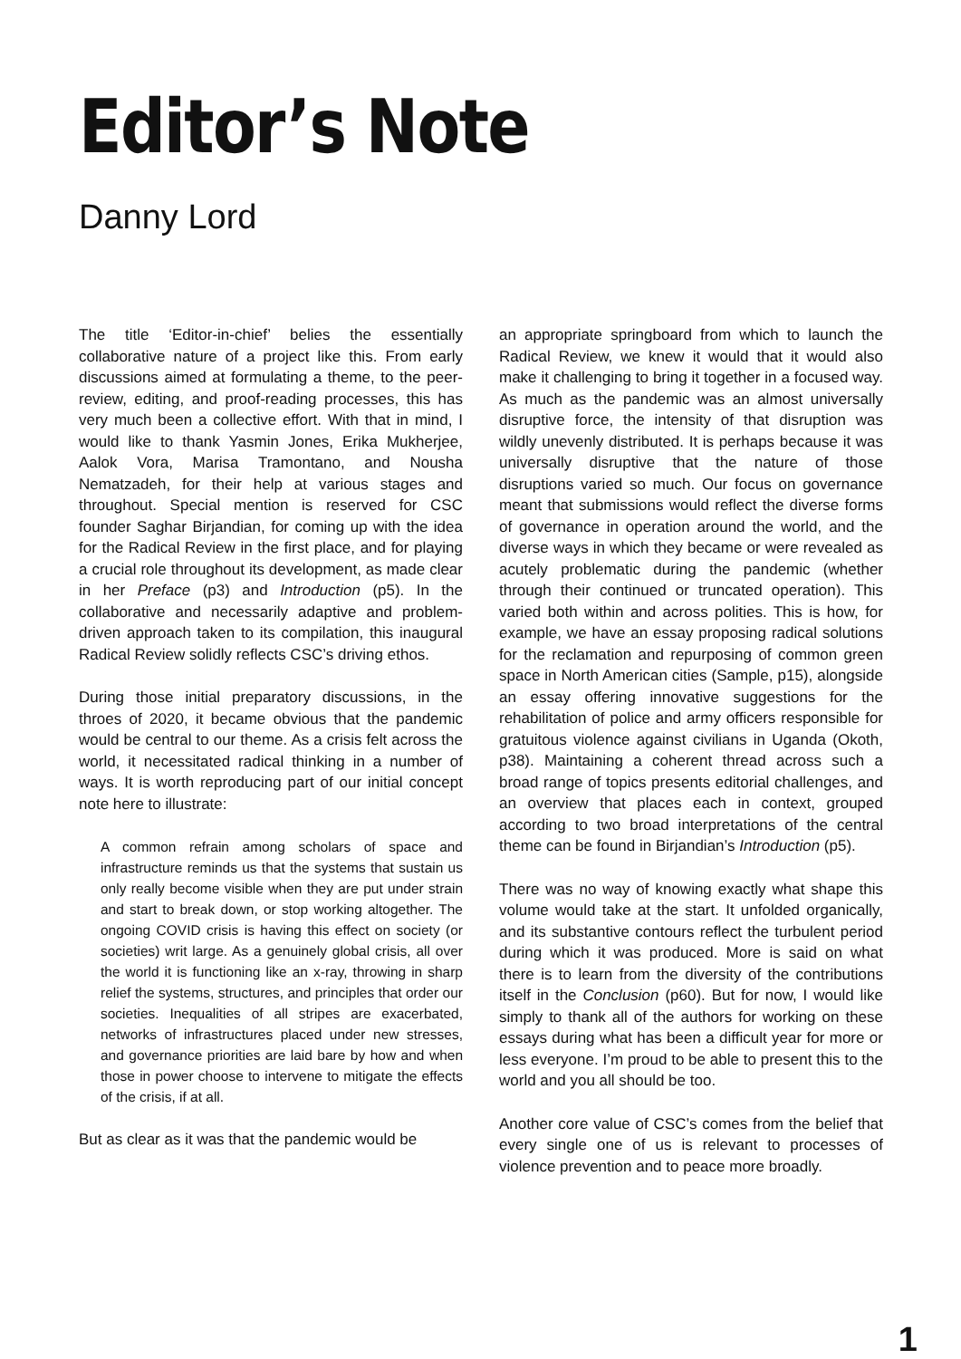Editor’s Note
Danny Lord
The title ‘Editor-in-chief’ belies the essentially collaborative nature of a project like this. From early discussions aimed at formulating a theme, to the peer-review, editing, and proof-reading processes, this has very much been a collective effort. With that in mind, I would like to thank Yasmin Jones, Erika Mukherjee, Aalok Vora, Marisa Tramontano, and Nousha Nematzadeh, for their help at various stages and throughout. Special mention is reserved for CSC founder Saghar Birjandian, for coming up with the idea for the Radical Review in the first place, and for playing a crucial role throughout its development, as made clear in her Preface (p3) and Introduction (p5). In the collaborative and necessarily adaptive and problem-driven approach taken to its compilation, this inaugural Radical Review solidly reflects CSC’s driving ethos.
During those initial preparatory discussions, in the throes of 2020, it became obvious that the pandemic would be central to our theme. As a crisis felt across the world, it necessitated radical thinking in a number of ways. It is worth reproducing part of our initial concept note here to illustrate:
A common refrain among scholars of space and infrastructure reminds us that the systems that sustain us only really become visible when they are put under strain and start to break down, or stop working altogether. The ongoing COVID crisis is having this effect on society (or societies) writ large. As a genuinely global crisis, all over the world it is functioning like an x-ray, throwing in sharp relief the systems, structures, and principles that order our societies. Inequalities of all stripes are exacerbated, networks of infrastructures placed under new stresses, and governance priorities are laid bare by how and when those in power choose to intervene to mitigate the effects of the crisis, if at all.
But as clear as it was that the pandemic would be
an appropriate springboard from which to launch the Radical Review, we knew it would that it would also make it challenging to bring it together in a focused way. As much as the pandemic was an almost universally disruptive force, the intensity of that disruption was wildly unevenly distributed. It is perhaps because it was universally disruptive that the nature of those disruptions varied so much. Our focus on governance meant that submissions would reflect the diverse forms of governance in operation around the world, and the diverse ways in which they became or were revealed as acutely problematic during the pandemic (whether through their continued or truncated operation). This varied both within and across polities. This is how, for example, we have an essay proposing radical solutions for the reclamation and repurposing of common green space in North American cities (Sample, p15), alongside an essay offering innovative suggestions for the rehabilitation of police and army officers responsible for gratuitous violence against civilians in Uganda (Okoth, p38). Maintaining a coherent thread across such a broad range of topics presents editorial challenges, and an overview that places each in context, grouped according to two broad interpretations of the central theme can be found in Birjandian’s Introduction (p5).
There was no way of knowing exactly what shape this volume would take at the start. It unfolded organically, and its substantive contours reflect the turbulent period during which it was produced. More is said on what there is to learn from the diversity of the contributions itself in the Conclusion (p60). But for now, I would like simply to thank all of the authors for working on these essays during what has been a difficult year for more or less everyone. I’m proud to be able to present this to the world and you all should be too.
Another core value of CSC’s comes from the belief that every single one of us is relevant to processes of violence prevention and to peace more broadly.
1